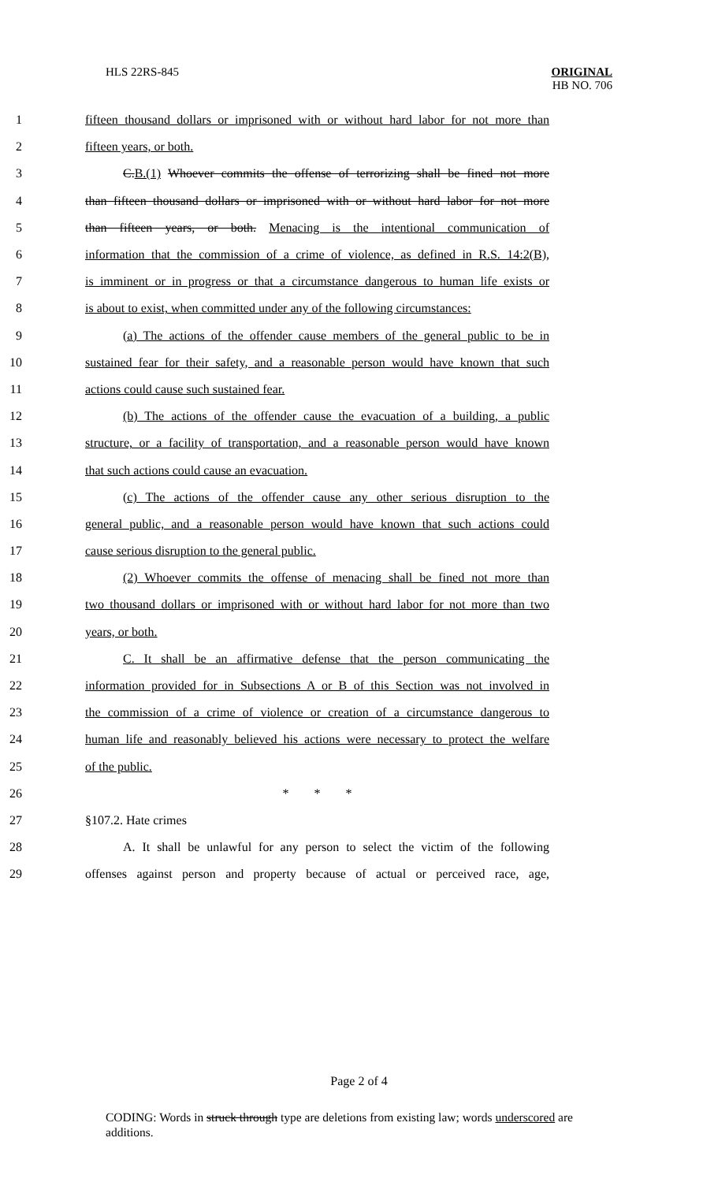HLS 22RS-845
ORIGINAL
HB NO. 706
1 fifteen thousand dollars or imprisoned with or without hard labor for not more than
2 fifteen years, or both.
3 C.B.(1) Whoever commits the offense of terrorizing shall be fined not more
4 than fifteen thousand dollars or imprisoned with or without hard labor for not more
5 than fifteen years, or both. Menacing is the intentional communication of
6 information that the commission of a crime of violence, as defined in R.S. 14:2(B),
7 is imminent or in progress or that a circumstance dangerous to human life exists or
8 is about to exist, when committed under any of the following circumstances:
9 (a) The actions of the offender cause members of the general public to be in
10 sustained fear for their safety, and a reasonable person would have known that such
11 actions could cause such sustained fear.
12 (b) The actions of the offender cause the evacuation of a building, a public
13 structure, or a facility of transportation, and a reasonable person would have known
14 that such actions could cause an evacuation.
15 (c) The actions of the offender cause any other serious disruption to the
16 general public, and a reasonable person would have known that such actions could
17 cause serious disruption to the general public.
18 (2) Whoever commits the offense of menacing shall be fined not more than
19 two thousand dollars or imprisoned with or without hard labor for not more than two
20 years, or both.
21 C. It shall be an affirmative defense that the person communicating the
22 information provided for in Subsections A or B of this Section was not involved in
23 the commission of a crime of violence or creation of a circumstance dangerous to
24 human life and reasonably believed his actions were necessary to protect the welfare
25 of the public.
26 * * *
27 §107.2. Hate crimes
28 A. It shall be unlawful for any person to select the victim of the following
29 offenses against person and property because of actual or perceived race, age,
Page 2 of 4
CODING: Words in struck through type are deletions from existing law; words underscored are additions.